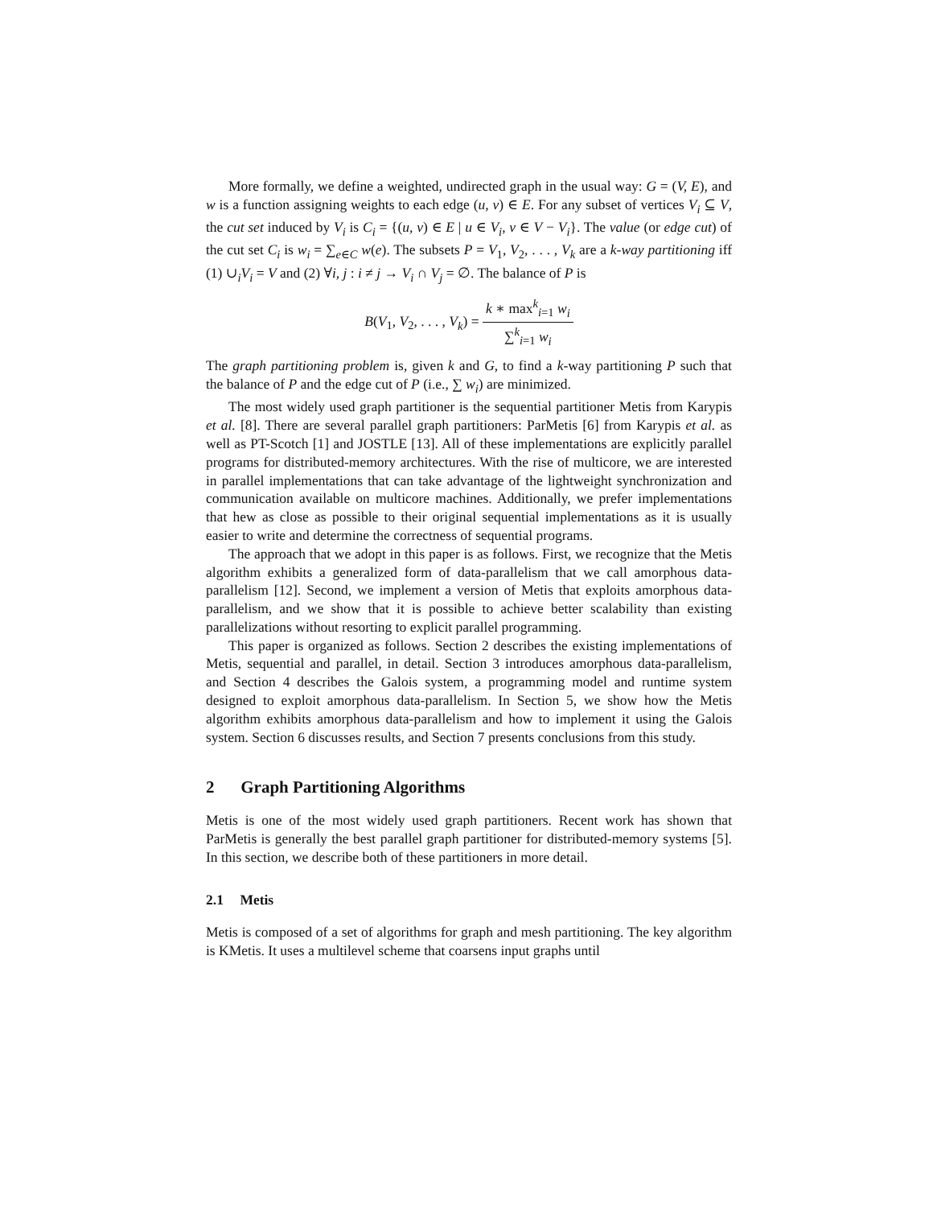More formally, we define a weighted, undirected graph in the usual way: G = (V, E), and w is a function assigning weights to each edge (u, v) ∈ E. For any subset of vertices V<sub>i</sub> ⊆ V, the cut set induced by V<sub>i</sub> is C<sub>i</sub> = {(u, v) ∈ E | u ∈ V<sub>i</sub>, v ∈ V − V<sub>i</sub>}. The value (or edge cut) of the cut set C<sub>i</sub> is w<sub>i</sub> = ∑<sub>e∈C</sub> w(e). The subsets P = V<sub>1</sub>, V<sub>2</sub>, . . . , V<sub>k</sub> are a k-way partitioning iff (1) ∪<sub>i</sub>V<sub>i</sub> = V and (2) ∀i, j : i ≠ j → V<sub>i</sub> ∩ V<sub>j</sub> = ∅. The balance of P is
B(V<sub>1</sub>, V<sub>2</sub>, . . . , V<sub>k</sub>) = k ∗ max<sup>k</sup><sub>i=1</sub> w<sub>i</sub> ∑<sup>k</sup><sub>i=1</sub> w<sub>i</sub>
The graph partitioning problem is, given k and G, to find a k-way partitioning P such that the balance of P and the edge cut of P (i.e., ∑ w<sub>i</sub>) are minimized.
The most widely used graph partitioner is the sequential partitioner Metis from Karypis et al. [8]. There are several parallel graph partitioners: ParMetis [6] from Karypis et al. as well as PT-Scotch [1] and JOSTLE [13]. All of these implementations are explicitly parallel programs for distributed-memory architectures. With the rise of multicore, we are interested in parallel implementations that can take advantage of the lightweight synchronization and communication available on multicore machines. Additionally, we prefer implementations that hew as close as possible to their original sequential implementations as it is usually easier to write and determine the correctness of sequential programs.
The approach that we adopt in this paper is as follows. First, we recognize that the Metis algorithm exhibits a generalized form of data-parallelism that we call amorphous data-parallelism [12]. Second, we implement a version of Metis that exploits amorphous data-parallelism, and we show that it is possible to achieve better scalability than existing parallelizations without resorting to explicit parallel programming.
This paper is organized as follows. Section 2 describes the existing implementations of Metis, sequential and parallel, in detail. Section 3 introduces amorphous data-parallelism, and Section 4 describes the Galois system, a programming model and runtime system designed to exploit amorphous data-parallelism. In Section 5, we show how the Metis algorithm exhibits amorphous data-parallelism and how to implement it using the Galois system. Section 6 discusses results, and Section 7 presents conclusions from this study.
2 Graph Partitioning Algorithms
Metis is one of the most widely used graph partitioners. Recent work has shown that ParMetis is generally the best parallel graph partitioner for distributed-memory systems [5]. In this section, we describe both of these partitioners in more detail.
2.1 Metis
Metis is composed of a set of algorithms for graph and mesh partitioning. The key algorithm is KMetis. It uses a multilevel scheme that coarsens input graphs until